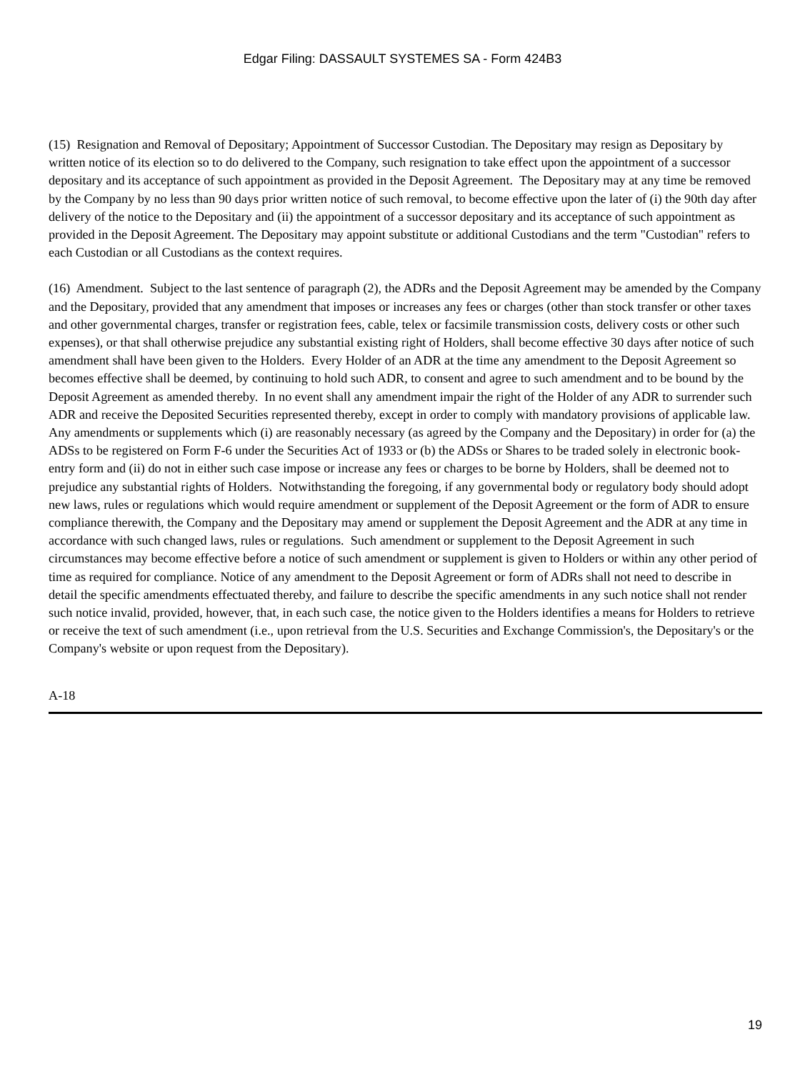Edgar Filing: DASSAULT SYSTEMES SA - Form 424B3
(15) Resignation and Removal of Depositary; Appointment of Successor Custodian. The Depositary may resign as Depositary by written notice of its election so to do delivered to the Company, such resignation to take effect upon the appointment of a successor depositary and its acceptance of such appointment as provided in the Deposit Agreement. The Depositary may at any time be removed by the Company by no less than 90 days prior written notice of such removal, to become effective upon the later of (i) the 90th day after delivery of the notice to the Depositary and (ii) the appointment of a successor depositary and its acceptance of such appointment as provided in the Deposit Agreement. The Depositary may appoint substitute or additional Custodians and the term "Custodian" refers to each Custodian or all Custodians as the context requires.
(16) Amendment. Subject to the last sentence of paragraph (2), the ADRs and the Deposit Agreement may be amended by the Company and the Depositary, provided that any amendment that imposes or increases any fees or charges (other than stock transfer or other taxes and other governmental charges, transfer or registration fees, cable, telex or facsimile transmission costs, delivery costs or other such expenses), or that shall otherwise prejudice any substantial existing right of Holders, shall become effective 30 days after notice of such amendment shall have been given to the Holders. Every Holder of an ADR at the time any amendment to the Deposit Agreement so becomes effective shall be deemed, by continuing to hold such ADR, to consent and agree to such amendment and to be bound by the Deposit Agreement as amended thereby. In no event shall any amendment impair the right of the Holder of any ADR to surrender such ADR and receive the Deposited Securities represented thereby, except in order to comply with mandatory provisions of applicable law. Any amendments or supplements which (i) are reasonably necessary (as agreed by the Company and the Depositary) in order for (a) the ADSs to be registered on Form F-6 under the Securities Act of 1933 or (b) the ADSs or Shares to be traded solely in electronic book-entry form and (ii) do not in either such case impose or increase any fees or charges to be borne by Holders, shall be deemed not to prejudice any substantial rights of Holders. Notwithstanding the foregoing, if any governmental body or regulatory body should adopt new laws, rules or regulations which would require amendment or supplement of the Deposit Agreement or the form of ADR to ensure compliance therewith, the Company and the Depositary may amend or supplement the Deposit Agreement and the ADR at any time in accordance with such changed laws, rules or regulations. Such amendment or supplement to the Deposit Agreement in such circumstances may become effective before a notice of such amendment or supplement is given to Holders or within any other period of time as required for compliance. Notice of any amendment to the Deposit Agreement or form of ADRs shall not need to describe in detail the specific amendments effectuated thereby, and failure to describe the specific amendments in any such notice shall not render such notice invalid, provided, however, that, in each such case, the notice given to the Holders identifies a means for Holders to retrieve or receive the text of such amendment (i.e., upon retrieval from the U.S. Securities and Exchange Commission's, the Depositary's or the Company's website or upon request from the Depositary).
A-18
19